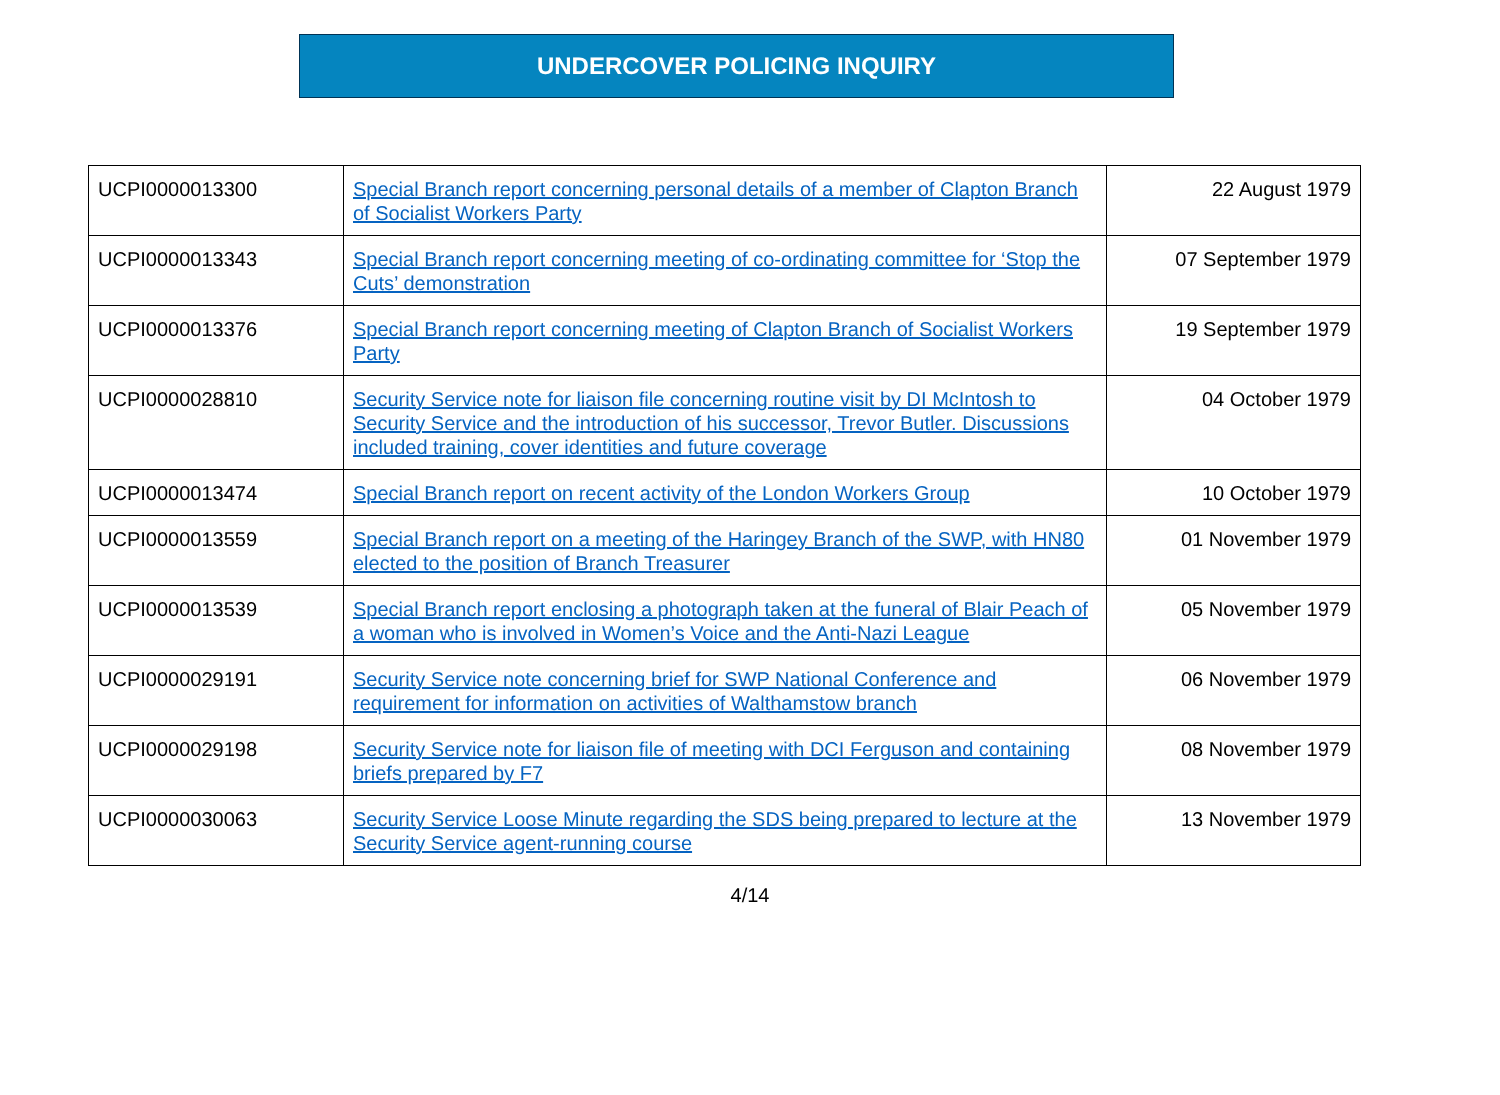UNDERCOVER POLICING INQUIRY
| UCPI0000013300 | Special Branch report concerning personal details of a member of Clapton Branch of Socialist Workers Party | 22 August 1979 |
| UCPI0000013343 | Special Branch report concerning meeting of co-ordinating committee for ‘Stop the Cuts’ demonstration | 07 September 1979 |
| UCPI0000013376 | Special Branch report concerning meeting of Clapton Branch of Socialist Workers Party | 19 September 1979 |
| UCPI0000028810 | Security Service note for liaison file concerning routine visit by DI McIntosh to Security Service and the introduction of his successor, Trevor Butler. Discussions included training, cover identities and future coverage | 04 October 1979 |
| UCPI0000013474 | Special Branch report on recent activity of the London Workers Group | 10 October 1979 |
| UCPI0000013559 | Special Branch report on a meeting of the Haringey Branch of the SWP, with HN80 elected to the position of Branch Treasurer | 01 November 1979 |
| UCPI0000013539 | Special Branch report enclosing a photograph taken at the funeral of Blair Peach of a woman who is involved in Women’s Voice and the Anti-Nazi League | 05 November 1979 |
| UCPI0000029191 | Security Service note concerning brief for SWP National Conference and requirement for information on activities of Walthamstow branch | 06 November 1979 |
| UCPI0000029198 | Security Service note for liaison file of meeting with DCI Ferguson and containing briefs prepared by F7 | 08 November 1979 |
| UCPI0000030063 | Security Service Loose Minute regarding the SDS being prepared to lecture at the Security Service agent-running course | 13 November 1979 |
4/14